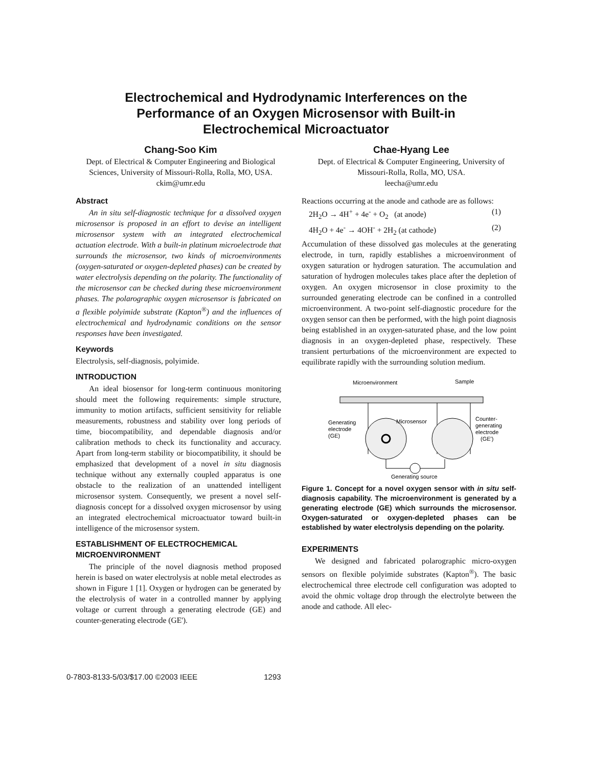Electrochemical and Hydrodynamic Interferences on the
Performance of an Oxygen Microsensor with Built-in
Electrochemical Microactuator
Chang-Soo Kim
Dept. of Electrical & Computer Engineering and Biological Sciences, University of Missouri-Rolla, Rolla, MO, USA. ckim@umr.edu
Chae-Hyang Lee
Dept. of Electrical & Computer Engineering, University of Missouri-Rolla, Rolla, MO, USA.
leecha@umr.edu
Abstract
An in situ self-diagnostic technique for a dissolved oxygen microsensor is proposed in an effort to devise an intelligent microsensor system with an integrated electrochemical actuation electrode. With a built-in platinum microelectrode that surrounds the microsensor, two kinds of microenvironments (oxygen-saturated or oxygen-depleted phases) can be created by water electrolysis depending on the polarity. The functionality of the microsensor can be checked during these microenvironment phases. The polarographic oxygen microsensor is fabricated on a flexible polyimide substrate (Kapton<sup>®</sup>) and the influences of electrochemical and hydrodynamic conditions on the sensor responses have been investigated.
Keywords
Electrolysis, self-diagnosis, polyimide.
INTRODUCTION
An ideal biosensor for long-term continuous monitoring should meet the following requirements: simple structure, immunity to motion artifacts, sufficient sensitivity for reliable measurements, robustness and stability over long periods of time, biocompatibility, and dependable diagnosis and/or calibration methods to check its functionality and accuracy. Apart from long-term stability or biocompatibility, it should be emphasized that development of a novel in situ diagnosis technique without any externally coupled apparatus is one obstacle to the realization of an unattended intelligent microsensor system. Consequently, we present a novel self-diagnosis concept for a dissolved oxygen microsensor by using an integrated electrochemical microactuator toward built-in intelligence of the microsensor system.
ESTABLISHMENT OF ELECTROCHEMICAL MICROENVIRONMENT
The principle of the novel diagnosis method proposed herein is based on water electrolysis at noble metal electrodes as shown in Figure 1 [1]. Oxygen or hydrogen can be generated by the electrolysis of water in a controlled manner by applying voltage or current through a generating electrode (GE) and counter-generating electrode (GE').
Reactions occurring at the anode and cathode are as follows:
2H<sub>2</sub>O → 4H<sup>+</sup> + 4e<sup>-</sup> + O<sub>2</sub> (at anode) (1)
4H<sub>2</sub>O + 4e<sup>-</sup> → 4OH<sup>-</sup> + 2H<sub>2</sub> (at cathode) (2)
Accumulation of these dissolved gas molecules at the generating electrode, in turn, rapidly establishes a microenvironment of oxygen saturation or hydrogen saturation. The accumulation and saturation of hydrogen molecules takes place after the depletion of oxygen. An oxygen microsensor in close proximity to the surrounded generating electrode can be confined in a controlled microenvironment. A two-point self-diagnostic procedure for the oxygen sensor can then be performed, with the high point diagnosis being established in an oxygen-saturated phase, and the low point diagnosis in an oxygen-depleted phase, respectively. These transient perturbations of the microenvironment are expected to equilibrate rapidly with the surrounding solution medium.
Microenvironment
Sample
Generating
electrode
(GE)
Microsensor
Counter-
generating
electrode
(GE')
Generating source
Figure 1. Concept for a novel oxygen sensor with in situ self-diagnosis capability. The microenvironment is generated by a generating electrode (GE) which surrounds the microsensor. Oxygen-saturated or oxygen-depleted phases can be established by water electrolysis depending on the polarity.
EXPERIMENTS
We designed and fabricated polarographic micro-oxygen sensors on flexible polyimide substrates (Kapton<sup>®</sup>). The basic electrochemical three electrode cell configuration was adopted to avoid the ohmic voltage drop through the electrolyte between the anode and cathode. All elec-
0-7803-8133-5/03/$17.00 ©2003 IEEE 1293